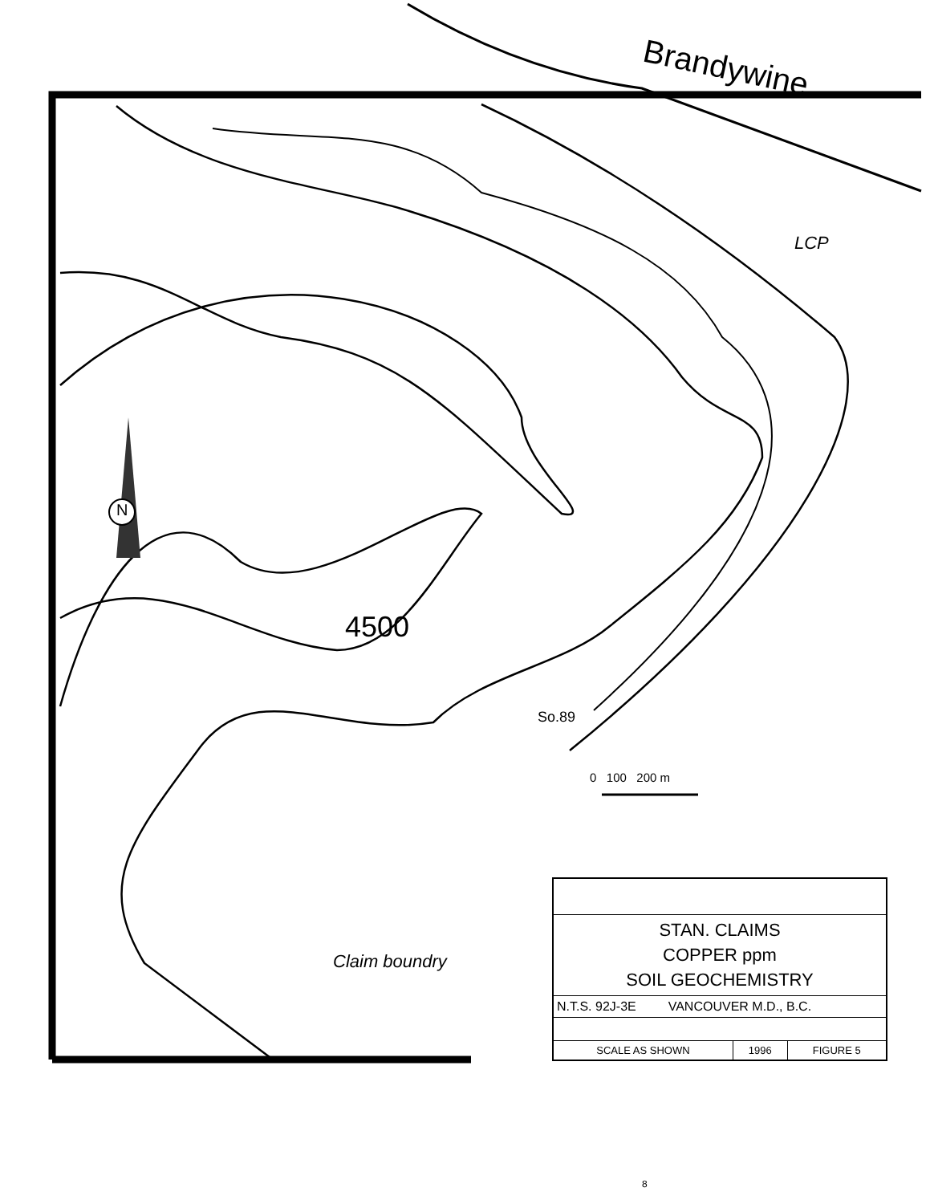Brandywine
LCP
N
4500
So.89
0 100 200 m
Claim boundry
| STAN. CLAIMS COPPER ppm SOIL GEOCHEMISTRY | | |
| N.T.S. 92J-3E VANCOUVER M.D., B.C. | | |
| SCALE AS SHOWN | 1996 | FIGURE 5 |
8